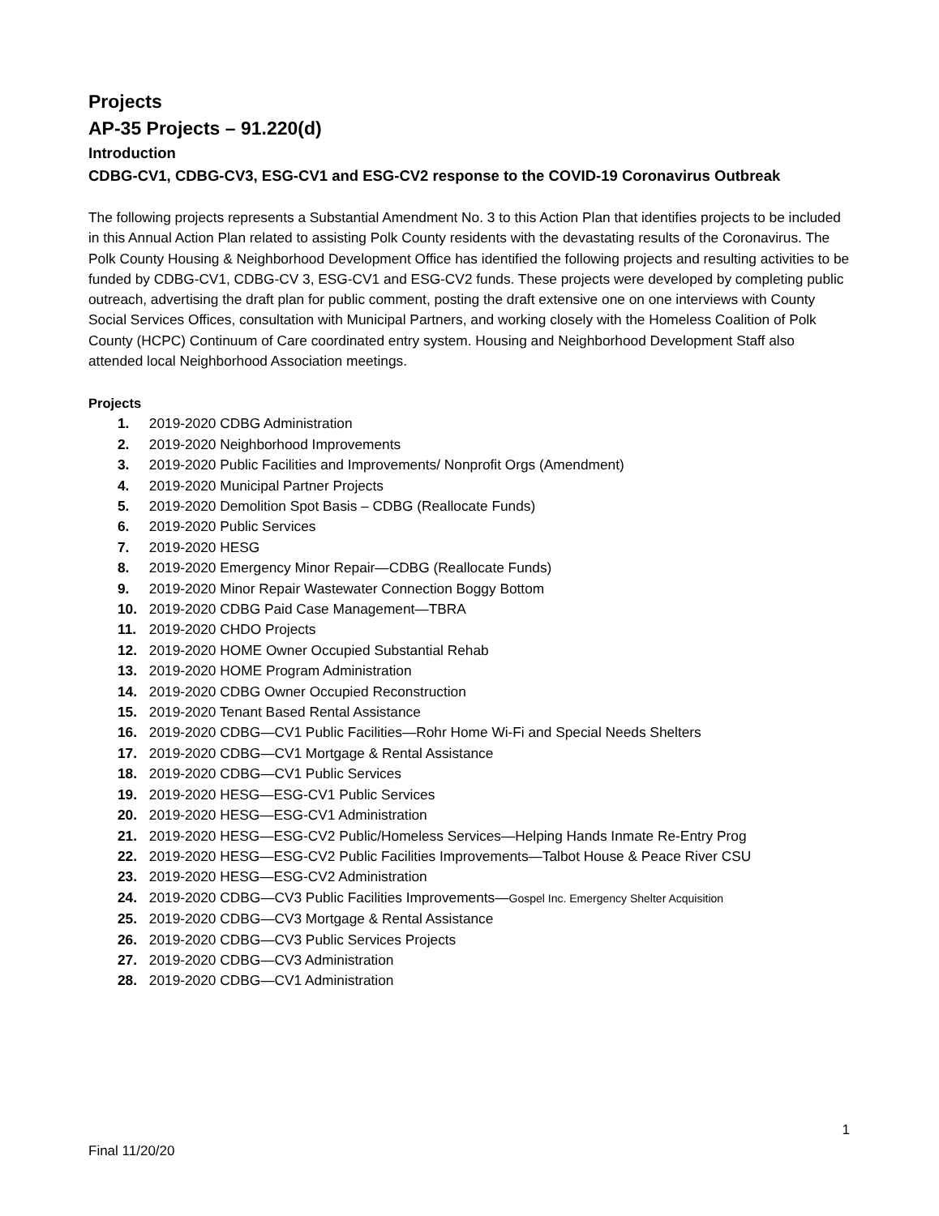Projects
AP-35 Projects – 91.220(d)
Introduction
CDBG-CV1, CDBG-CV3, ESG-CV1 and ESG-CV2 response to the COVID-19 Coronavirus Outbreak
The following projects represents a Substantial Amendment No. 3 to this Action Plan that identifies projects to be included in this Annual Action Plan related to assisting Polk County residents with the devastating results of the Coronavirus. The Polk County Housing & Neighborhood Development Office has identified the following projects and resulting activities to be funded by CDBG-CV1, CDBG-CV 3, ESG-CV1 and ESG-CV2 funds. These projects were developed by completing public outreach, advertising the draft plan for public comment, posting the draft extensive one on one interviews with County Social Services Offices, consultation with Municipal Partners, and working closely with the Homeless Coalition of Polk County (HCPC) Continuum of Care coordinated entry system. Housing and Neighborhood Development Staff also attended local Neighborhood Association meetings.
Projects
1. 2019-2020 CDBG Administration
2. 2019-2020 Neighborhood Improvements
3. 2019-2020 Public Facilities and Improvements/ Nonprofit Orgs (Amendment)
4. 2019-2020 Municipal Partner Projects
5. 2019-2020 Demolition Spot Basis – CDBG (Reallocate Funds)
6. 2019-2020 Public Services
7. 2019-2020 HESG
8. 2019-2020 Emergency Minor Repair—CDBG (Reallocate Funds)
9. 2019-2020 Minor Repair Wastewater Connection Boggy Bottom
10. 2019-2020 CDBG Paid Case Management—TBRA
11. 2019-2020 CHDO Projects
12. 2019-2020 HOME Owner Occupied Substantial Rehab
13. 2019-2020 HOME Program Administration
14. 2019-2020 CDBG Owner Occupied Reconstruction
15. 2019-2020 Tenant Based Rental Assistance
16. 2019-2020 CDBG—CV1 Public Facilities—Rohr Home Wi-Fi and Special Needs Shelters
17. 2019-2020 CDBG—CV1 Mortgage & Rental Assistance
18. 2019-2020 CDBG—CV1 Public Services
19. 2019-2020 HESG—ESG-CV1 Public Services
20. 2019-2020 HESG—ESG-CV1 Administration
21. 2019-2020 HESG—ESG-CV2 Public/Homeless Services—Helping Hands Inmate Re-Entry Prog
22. 2019-2020 HESG—ESG-CV2 Public Facilities Improvements—Talbot House & Peace River CSU
23. 2019-2020 HESG—ESG-CV2 Administration
24. 2019-2020 CDBG—CV3 Public Facilities Improvements—Gospel Inc. Emergency Shelter Acquisition
25. 2019-2020 CDBG—CV3 Mortgage & Rental Assistance
26. 2019-2020 CDBG—CV3 Public Services Projects
27. 2019-2020 CDBG—CV3 Administration
28. 2019-2020 CDBG—CV1 Administration
1
Final 11/20/20